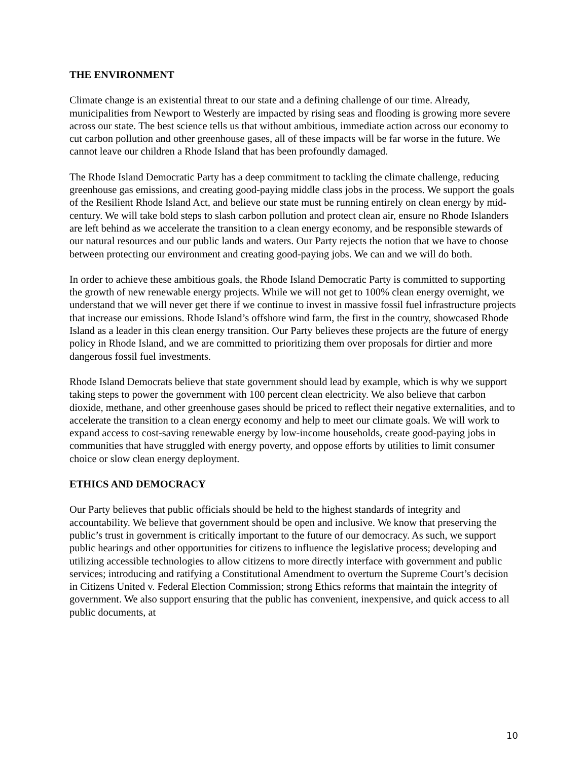THE ENVIRONMENT
Climate change is an existential threat to our state and a defining challenge of our time. Already, municipalities from Newport to Westerly are impacted by rising seas and flooding is growing more severe across our state. The best science tells us that without ambitious, immediate action across our economy to cut carbon pollution and other greenhouse gases, all of these impacts will be far worse in the future. We cannot leave our children a Rhode Island that has been profoundly damaged.
The Rhode Island Democratic Party has a deep commitment to tackling the climate challenge, reducing greenhouse gas emissions, and creating good-paying middle class jobs in the process. We support the goals of the Resilient Rhode Island Act, and believe our state must be running entirely on clean energy by mid-century. We will take bold steps to slash carbon pollution and protect clean air, ensure no Rhode Islanders are left behind as we accelerate the transition to a clean energy economy, and be responsible stewards of our natural resources and our public lands and waters. Our Party rejects the notion that we have to choose between protecting our environment and creating good-paying jobs. We can and we will do both.
In order to achieve these ambitious goals, the Rhode Island Democratic Party is committed to supporting the growth of new renewable energy projects. While we will not get to 100% clean energy overnight, we understand that we will never get there if we continue to invest in massive fossil fuel infrastructure projects that increase our emissions. Rhode Island’s offshore wind farm, the first in the country, showcased Rhode Island as a leader in this clean energy transition. Our Party believes these projects are the future of energy policy in Rhode Island, and we are committed to prioritizing them over proposals for dirtier and more dangerous fossil fuel investments.
Rhode Island Democrats believe that state government should lead by example, which is why we support taking steps to power the government with 100 percent clean electricity. We also believe that carbon dioxide, methane, and other greenhouse gases should be priced to reflect their negative externalities, and to accelerate the transition to a clean energy economy and help to meet our climate goals. We will work to expand access to cost-saving renewable energy by low-income households, create good-paying jobs in communities that have struggled with energy poverty, and oppose efforts by utilities to limit consumer choice or slow clean energy deployment.
ETHICS AND DEMOCRACY
Our Party believes that public officials should be held to the highest standards of integrity and accountability. We believe that government should be open and inclusive. We know that preserving the public’s trust in government is critically important to the future of our democracy. As such, we support public hearings and other opportunities for citizens to influence the legislative process; developing and utilizing accessible technologies to allow citizens to more directly interface with government and public services; introducing and ratifying a Constitutional Amendment to overturn the Supreme Court’s decision in Citizens United v. Federal Election Commission; strong Ethics reforms that maintain the integrity of government. We also support ensuring that the public has convenient, inexpensive, and quick access to all public documents, at
10